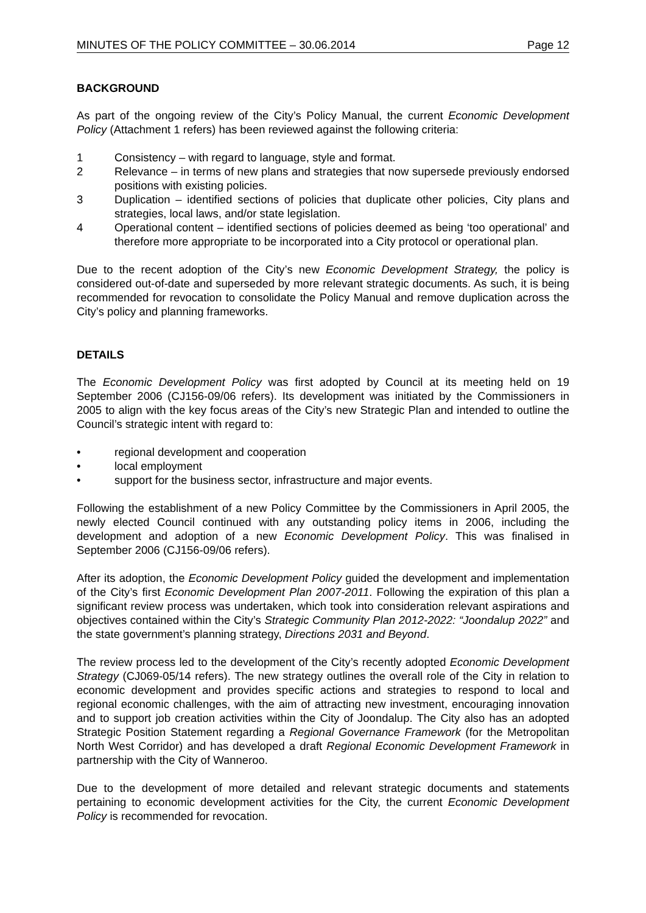MINUTES OF THE POLICY COMMITTEE – 30.06.2014 Page 12
BACKGROUND
As part of the ongoing review of the City’s Policy Manual, the current Economic Development Policy (Attachment 1 refers) has been reviewed against the following criteria:
1 Consistency – with regard to language, style and format.
2 Relevance – in terms of new plans and strategies that now supersede previously endorsed positions with existing policies.
3 Duplication – identified sections of policies that duplicate other policies, City plans and strategies, local laws, and/or state legislation.
4 Operational content – identified sections of policies deemed as being ‘too operational’ and therefore more appropriate to be incorporated into a City protocol or operational plan.
Due to the recent adoption of the City’s new Economic Development Strategy, the policy is considered out-of-date and superseded by more relevant strategic documents. As such, it is being recommended for revocation to consolidate the Policy Manual and remove duplication across the City’s policy and planning frameworks.
DETAILS
The Economic Development Policy was first adopted by Council at its meeting held on 19 September 2006 (CJ156-09/06 refers). Its development was initiated by the Commissioners in 2005 to align with the key focus areas of the City’s new Strategic Plan and intended to outline the Council’s strategic intent with regard to:
• regional development and cooperation
• local employment
• support for the business sector, infrastructure and major events.
Following the establishment of a new Policy Committee by the Commissioners in April 2005, the newly elected Council continued with any outstanding policy items in 2006, including the development and adoption of a new Economic Development Policy. This was finalised in September 2006 (CJ156-09/06 refers).
After its adoption, the Economic Development Policy guided the development and implementation of the City’s first Economic Development Plan 2007-2011. Following the expiration of this plan a significant review process was undertaken, which took into consideration relevant aspirations and objectives contained within the City’s Strategic Community Plan 2012-2022: “Joondalup 2022” and the state government’s planning strategy, Directions 2031 and Beyond.
The review process led to the development of the City’s recently adopted Economic Development Strategy (CJ069-05/14 refers). The new strategy outlines the overall role of the City in relation to economic development and provides specific actions and strategies to respond to local and regional economic challenges, with the aim of attracting new investment, encouraging innovation and to support job creation activities within the City of Joondalup. The City also has an adopted Strategic Position Statement regarding a Regional Governance Framework (for the Metropolitan North West Corridor) and has developed a draft Regional Economic Development Framework in partnership with the City of Wanneroo.
Due to the development of more detailed and relevant strategic documents and statements pertaining to economic development activities for the City, the current Economic Development Policy is recommended for revocation.